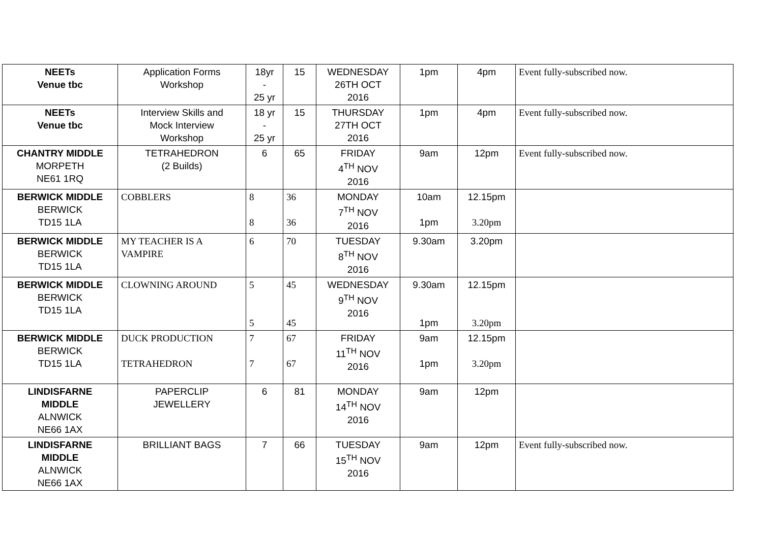| NEETs Venue tbc | Application Forms Workshop | 18yr - 25 yr | 15 | WEDNESDAY 26TH OCT 2016 | 1pm | 4pm | Event fully-subscribed now. |
| NEETs Venue tbc | Interview Skills and Mock Interview Workshop | 18 yr - 25 yr | 15 | THURSDAY 27TH OCT 2016 | 1pm | 4pm | Event fully-subscribed now. |
| CHANTRY MIDDLE MORPETH NE61 1RQ | TETRAHEDRON (2 Builds) | 6 | 65 | FRIDAY 4<sup>TH</sup> NOV 2016 | 9am | 12pm | Event fully-subscribed now. |
| BERWICK MIDDLE BERWICK TD15 1LA | COBBLERS | 8 8 | 36 36 | MONDAY 7<sup>TH</sup> NOV 2016 | 10am 1pm | 12.15pm 3.20pm | |
| BERWICK MIDDLE BERWICK TD15 1LA | MY TEACHER IS A VAMPIRE | 6 | 70 | TUESDAY 8<sup>TH</sup> NOV 2016 | 9.30am | 3.20pm | |
| BERWICK MIDDLE BERWICK TD15 1LA | CLOWNING AROUND | 5 5 | 45 45 | WEDNESDAY 9<sup>TH</sup> NOV 2016 | 9.30am 1pm | 12.15pm 3.20pm | |
| BERWICK MIDDLE BERWICK TD15 1LA | DUCK PRODUCTION TETRAHEDRON | 7 7 | 67 67 | FRIDAY 11<sup>TH</sup> NOV 2016 | 9am 1pm | 12.15pm 3.20pm | |
| LINDISFARNE MIDDLE ALNWICK NE66 1AX | PAPERCLIP JEWELLERY | 6 | 81 | MONDAY 14<sup>TH</sup> NOV 2016 | 9am | 12pm | |
| LINDISFARNE MIDDLE ALNWICK NE66 1AX | BRILLIANT BAGS | 7 | 66 | TUESDAY 15<sup>TH</sup> NOV 2016 | 9am | 12pm | Event fully-subscribed now. |